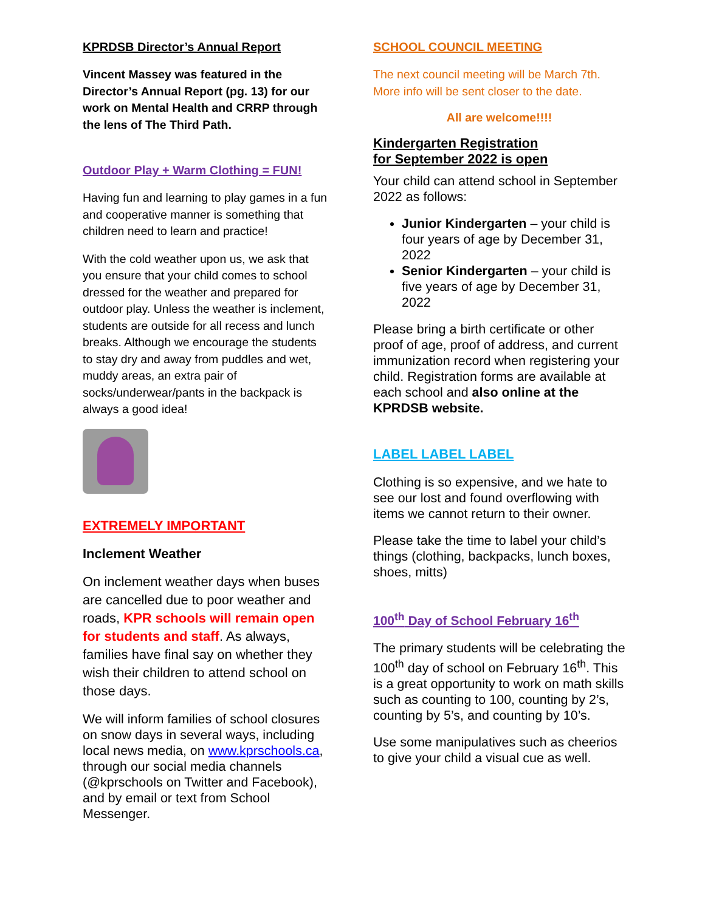KPRDSB Director’s Annual Report
Vincent Massey was featured in the Director’s Annual Report (pg. 13) for our work on Mental Health and CRRP through the lens of The Third Path.
Outdoor Play + Warm Clothing = FUN!
Having fun and learning to play games in a fun and cooperative manner is something that children need to learn and practice!
With the cold weather upon us, we ask that you ensure that your child comes to school dressed for the weather and prepared for outdoor play. Unless the weather is inclement, students are outside for all recess and lunch breaks. Although we encourage the students to stay dry and away from puddles and wet, muddy areas, an extra pair of socks/underwear/pants in the backpack is always a good idea!
EXTREMELY IMPORTANT
Inclement Weather
On inclement weather days when buses are cancelled due to poor weather and roads, KPR schools will remain open for students and staff. As always, families have final say on whether they wish their children to attend school on those days.
We will inform families of school closures on snow days in several ways, including local news media, on www.kprschools.ca, through our social media channels (@kprschools on Twitter and Facebook), and by email or text from School Messenger.
SCHOOL COUNCIL MEETING
The next council meeting will be March 7th. More info will be sent closer to the date.
All are welcome!!!!
Kindergarten Registration
for September 2022 is open
Your child can attend school in September 2022 as follows:
Junior Kindergarten – your child is four years of age by December 31, 2022
Senior Kindergarten – your child is five years of age by December 31, 2022
Please bring a birth certificate or other proof of age, proof of address, and current immunization record when registering your child. Registration forms are available at each school and also online at the KPRDSB website.
LABEL LABEL LABEL
Clothing is so expensive, and we hate to see our lost and found overflowing with items we cannot return to their owner.
Please take the time to label your child’s things (clothing, backpacks, lunch boxes, shoes, mitts)
100<sup>th</sup> Day of School February 16<sup>th</sup>
The primary students will be celebrating the 100<sup>th</sup> day of school on February 16<sup>th</sup>. This is a great opportunity to work on math skills such as counting to 100, counting by 2’s, counting by 5’s, and counting by 10’s.
Use some manipulatives such as cheerios to give your child a visual cue as well.